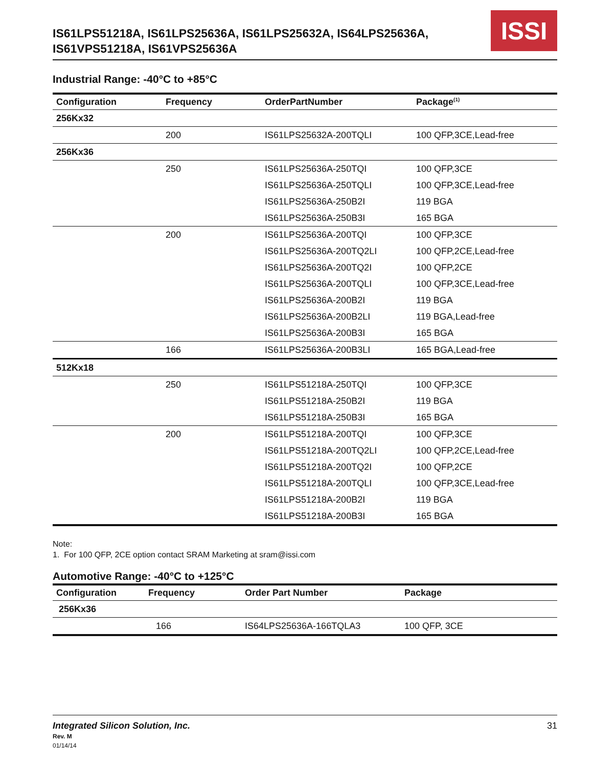IS61LPS51218A, IS61LPS25636A, IS61LPS25632A, IS64LPS25636A,
IS61VPS51218A, IS61VPS25636A
ISSI
Industrial Range: -40°C to +85°C
| Configuration | Frequency | OrderPartNumber | Package<sup>(1)</sup> |
| --- | --- | --- | --- |
| 256Kx32 | | | |
| | 200 | IS61LPS25632A-200TQLI | 100 QFP,3CE,Lead-free |
| 256Kx36 | | | |
| | 250 | IS61LPS25636A-250TQI | 100 QFP,3CE |
| | | IS61LPS25636A-250TQLI | 100 QFP,3CE,Lead-free |
| | | IS61LPS25636A-250B2I | 119 BGA |
| | | IS61LPS25636A-250B3I | 165 BGA |
| | 200 | IS61LPS25636A-200TQI | 100 QFP,3CE |
| | | IS61LPS25636A-200TQ2LI | 100 QFP,2CE,Lead-free |
| | | IS61LPS25636A-200TQ2I | 100 QFP,2CE |
| | | IS61LPS25636A-200TQLI | 100 QFP,3CE,Lead-free |
| | | IS61LPS25636A-200B2I | 119 BGA |
| | | IS61LPS25636A-200B2LI | 119 BGA,Lead-free |
| | | IS61LPS25636A-200B3I | 165 BGA |
| | 166 | IS61LPS25636A-200B3LI | 165 BGA,Lead-free |
| 512Kx18 | | | |
| | 250 | IS61LPS51218A-250TQI | 100 QFP,3CE |
| | | IS61LPS51218A-250B2I | 119 BGA |
| | | IS61LPS51218A-250B3I | 165 BGA |
| | 200 | IS61LPS51218A-200TQI | 100 QFP,3CE |
| | | IS61LPS51218A-200TQ2LI | 100 QFP,2CE,Lead-free |
| | | IS61LPS51218A-200TQ2I | 100 QFP,2CE |
| | | IS61LPS51218A-200TQLI | 100 QFP,3CE,Lead-free |
| | | IS61LPS51218A-200B2I | 119 BGA |
| | | IS61LPS51218A-200B3I | 165 BGA |
Note:
1. For 100 QFP, 2CE option contact SRAM Marketing at sram@issi.com
Automotive Range: -40°C to +125°C
| Configuration | Frequency | Order Part Number | Package |
| --- | --- | --- | --- |
| 256Kx36 | | | |
| | 166 | IS64LPS25636A-166TQLA3 | 100 QFP, 3CE |
Integrated Silicon Solution, Inc.
Rev. M
01/14/14
31